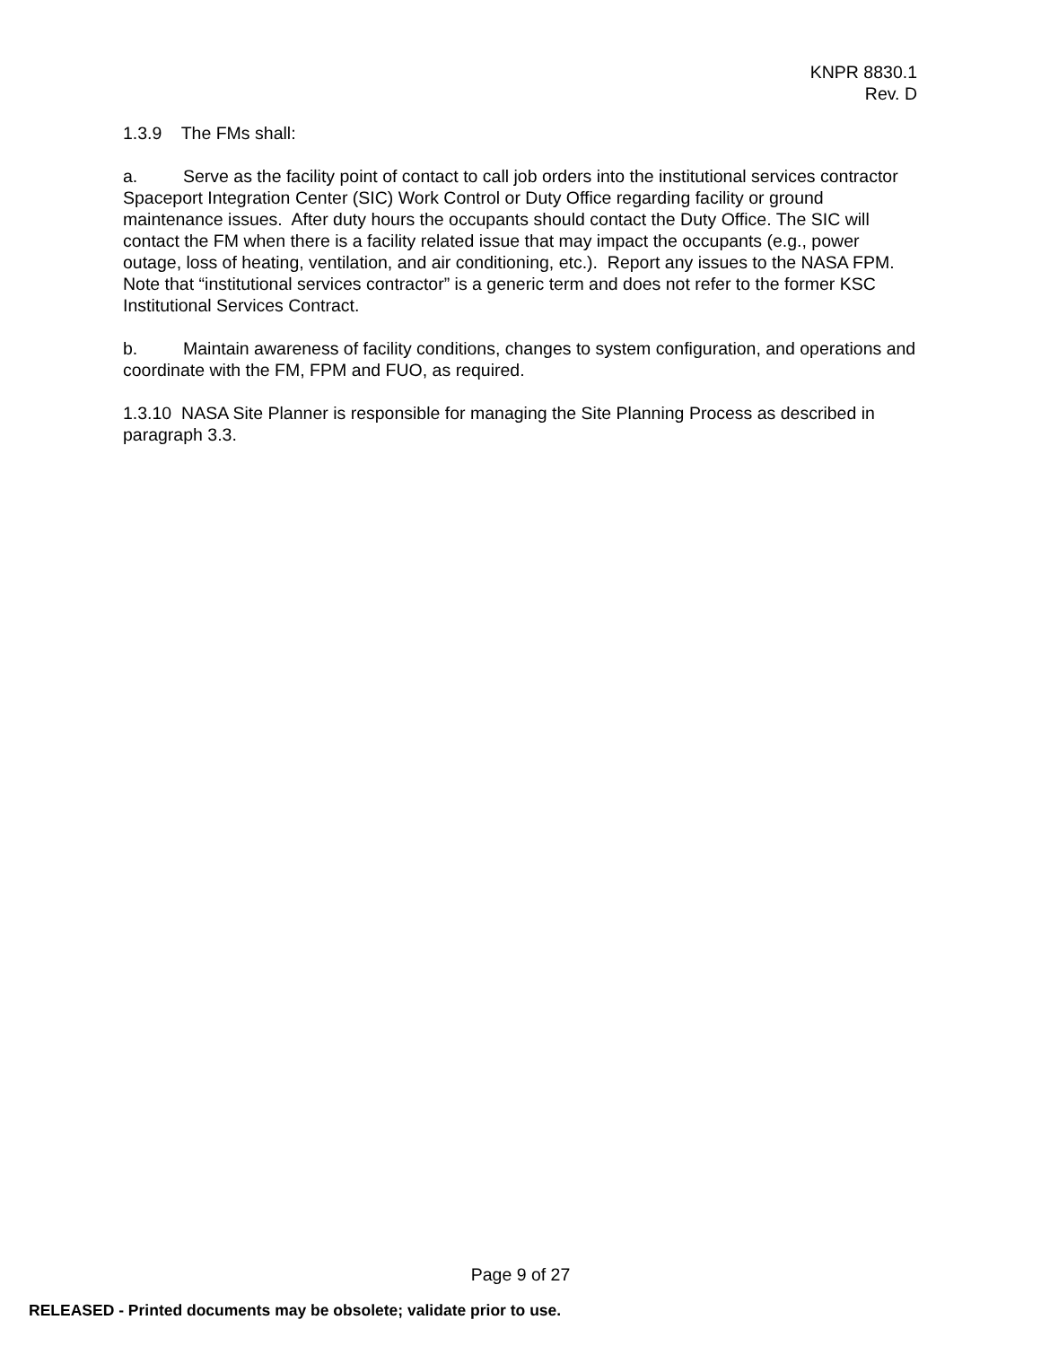KNPR 8830.1
Rev. D
1.3.9 The FMs shall:
a. Serve as the facility point of contact to call job orders into the institutional services contractor Spaceport Integration Center (SIC) Work Control or Duty Office regarding facility or ground maintenance issues. After duty hours the occupants should contact the Duty Office. The SIC will contact the FM when there is a facility related issue that may impact the occupants (e.g., power outage, loss of heating, ventilation, and air conditioning, etc.). Report any issues to the NASA FPM. Note that “institutional services contractor” is a generic term and does not refer to the former KSC Institutional Services Contract.
b. Maintain awareness of facility conditions, changes to system configuration, and operations and coordinate with the FM, FPM and FUO, as required.
1.3.10 NASA Site Planner is responsible for managing the Site Planning Process as described in paragraph 3.3.
Page 9 of 27
RELEASED - Printed documents may be obsolete; validate prior to use.